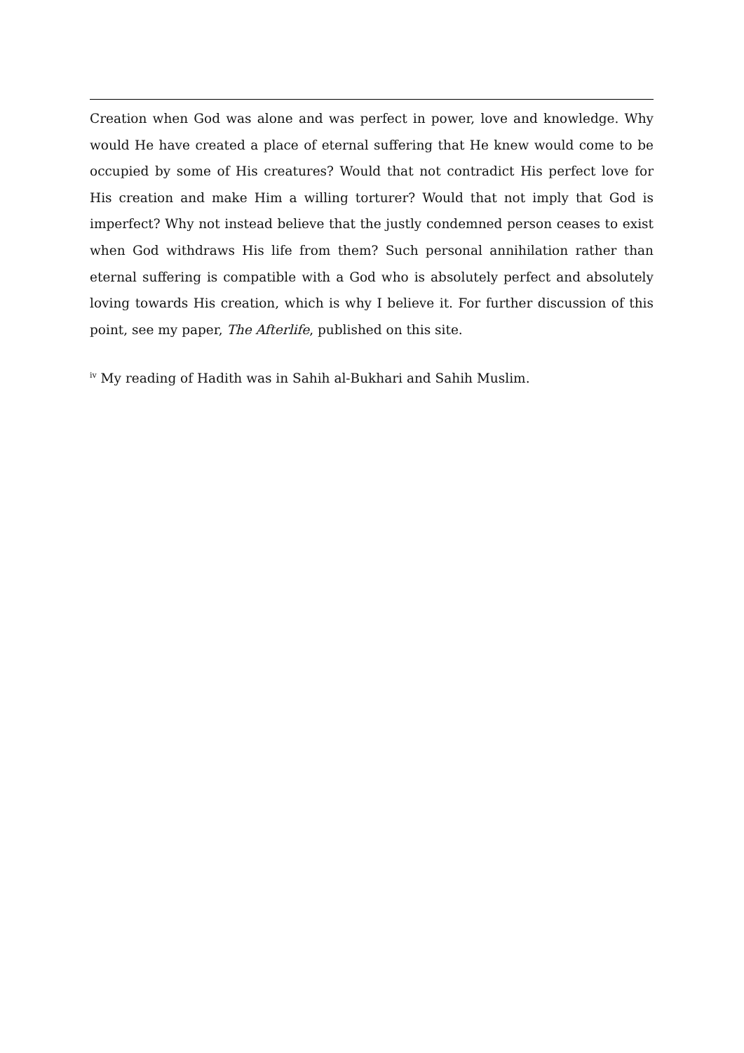Creation when God was alone and was perfect in power, love and knowledge. Why would He have created a place of eternal suffering that He knew would come to be occupied by some of His creatures? Would that not contradict His perfect love for His creation and make Him a willing torturer? Would that not imply that God is imperfect? Why not instead believe that the justly condemned person ceases to exist when God withdraws His life from them? Such personal annihilation rather than eternal suffering is compatible with a God who is absolutely perfect and absolutely loving towards His creation, which is why I believe it. For further discussion of this point, see my paper, The Afterlife, published on this site.
<sup>iv</sup> My reading of Hadith was in Sahih al-Bukhari and Sahih Muslim.